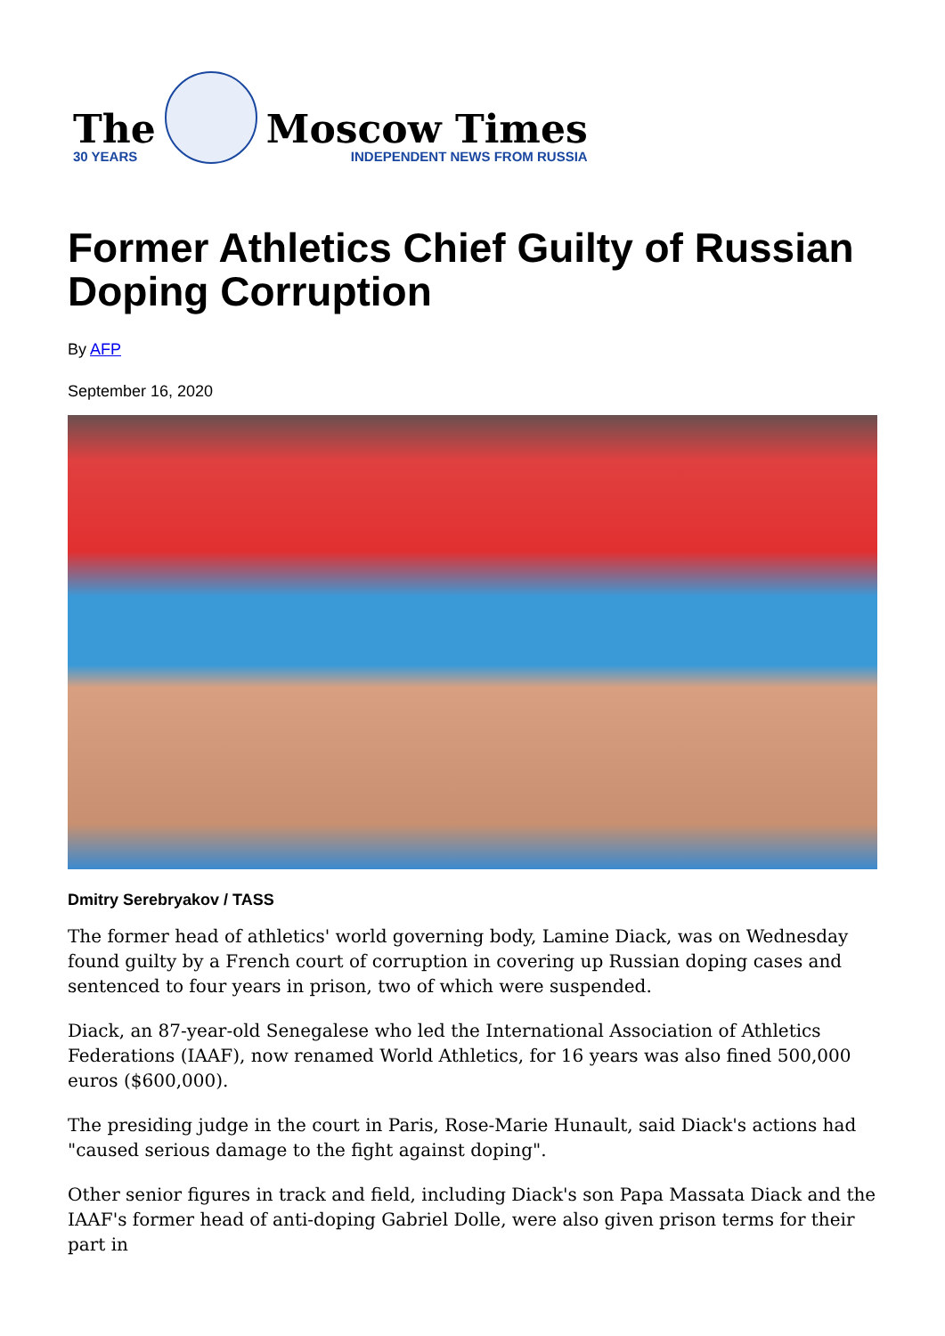The
30 YEARS
Moscow Times
INDEPENDENT NEWS FROM RUSSIA
Former Athletics Chief Guilty of Russian Doping Corruption
By AFP
September 16, 2020
Dmitry Serebryakov / TASS
The former head of athletics' world governing body, Lamine Diack, was on Wednesday found guilty by a French court of corruption in covering up Russian doping cases and sentenced to four years in prison, two of which were suspended.
Diack, an 87-year-old Senegalese who led the International Association of Athletics Federations (IAAF), now renamed World Athletics, for 16 years was also fined 500,000 euros ($600,000).
The presiding judge in the court in Paris, Rose-Marie Hunault, said Diack's actions had "caused serious damage to the fight against doping".
Other senior figures in track and field, including Diack's son Papa Massata Diack and the IAAF's former head of anti-doping Gabriel Dolle, were also given prison terms for their part in